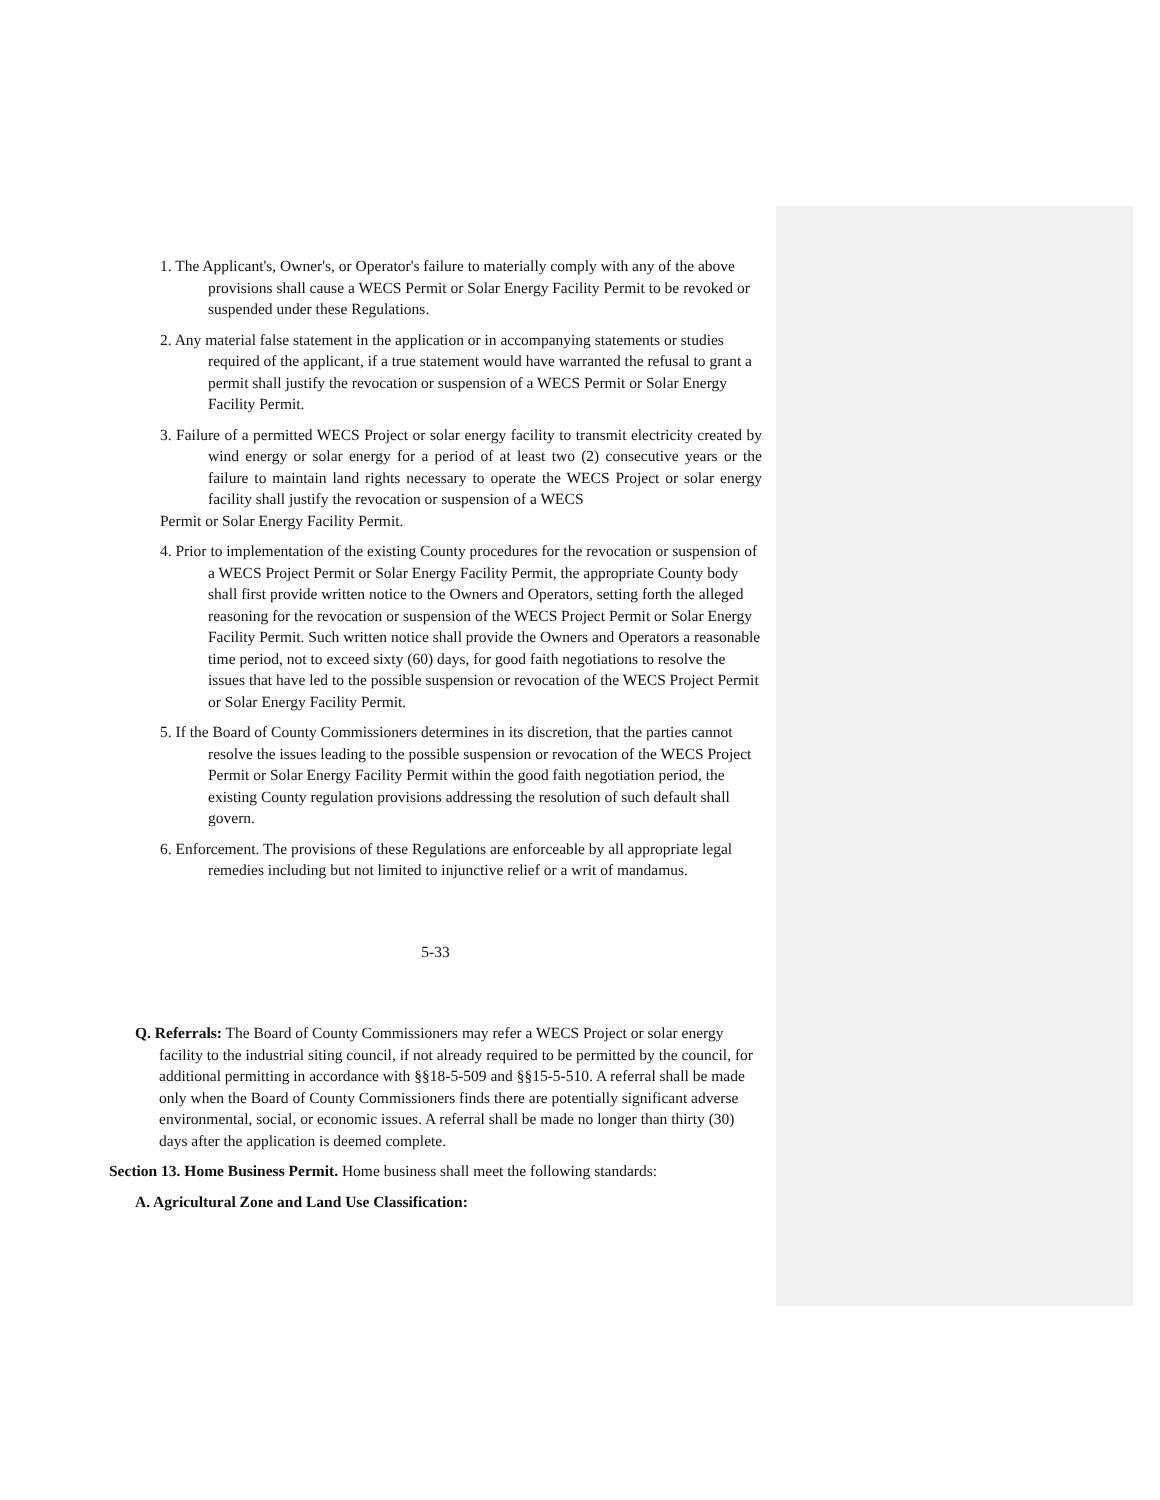1. The Applicant's, Owner's, or Operator's failure to materially comply with any of the above provisions shall cause a WECS Permit or Solar Energy Facility Permit to be revoked or suspended under these Regulations.
2. Any material false statement in the application or in accompanying statements or studies required of the applicant, if a true statement would have warranted the refusal to grant a permit shall justify the revocation or suspension of a WECS Permit or Solar Energy Facility Permit.
3. Failure of a permitted WECS Project or solar energy facility to transmit electricity created by wind energy or solar energy for a period of at least two (2) consecutive years or the failure to maintain land rights necessary to operate the WECS Project or solar energy facility shall justify the revocation or suspension of a WECS
Permit or Solar Energy Facility Permit.
4. Prior to implementation of the existing County procedures for the revocation or suspension of a WECS Project Permit or Solar Energy Facility Permit, the appropriate County body shall first provide written notice to the Owners and Operators, setting forth the alleged reasoning for the revocation or suspension of the WECS Project Permit or Solar Energy Facility Permit. Such written notice shall provide the Owners and Operators a reasonable time period, not to exceed sixty (60) days, for good faith negotiations to resolve the issues that have led to the possible suspension or revocation of the WECS Project Permit or Solar Energy Facility Permit.
5. If the Board of County Commissioners determines in its discretion, that the parties cannot resolve the issues leading to the possible suspension or revocation of the WECS Project Permit or Solar Energy Facility Permit within the good faith negotiation period, the existing County regulation provisions addressing the resolution of such default shall govern.
6. Enforcement. The provisions of these Regulations are enforceable by all appropriate legal remedies including but not limited to injunctive relief or a writ of mandamus.
5-33
Q. Referrals: The Board of County Commissioners may refer a WECS Project or solar energy facility to the industrial siting council, if not already required to be permitted by the council, for additional permitting in accordance with §§18-5-509 and §§15-5-510. A referral shall be made only when the Board of County Commissioners finds there are potentially significant adverse environmental, social, or economic issues. A referral shall be made no longer than thirty (30) days after the application is deemed complete.
Section 13. Home Business Permit. Home business shall meet the following standards:
A. Agricultural Zone and Land Use Classification: